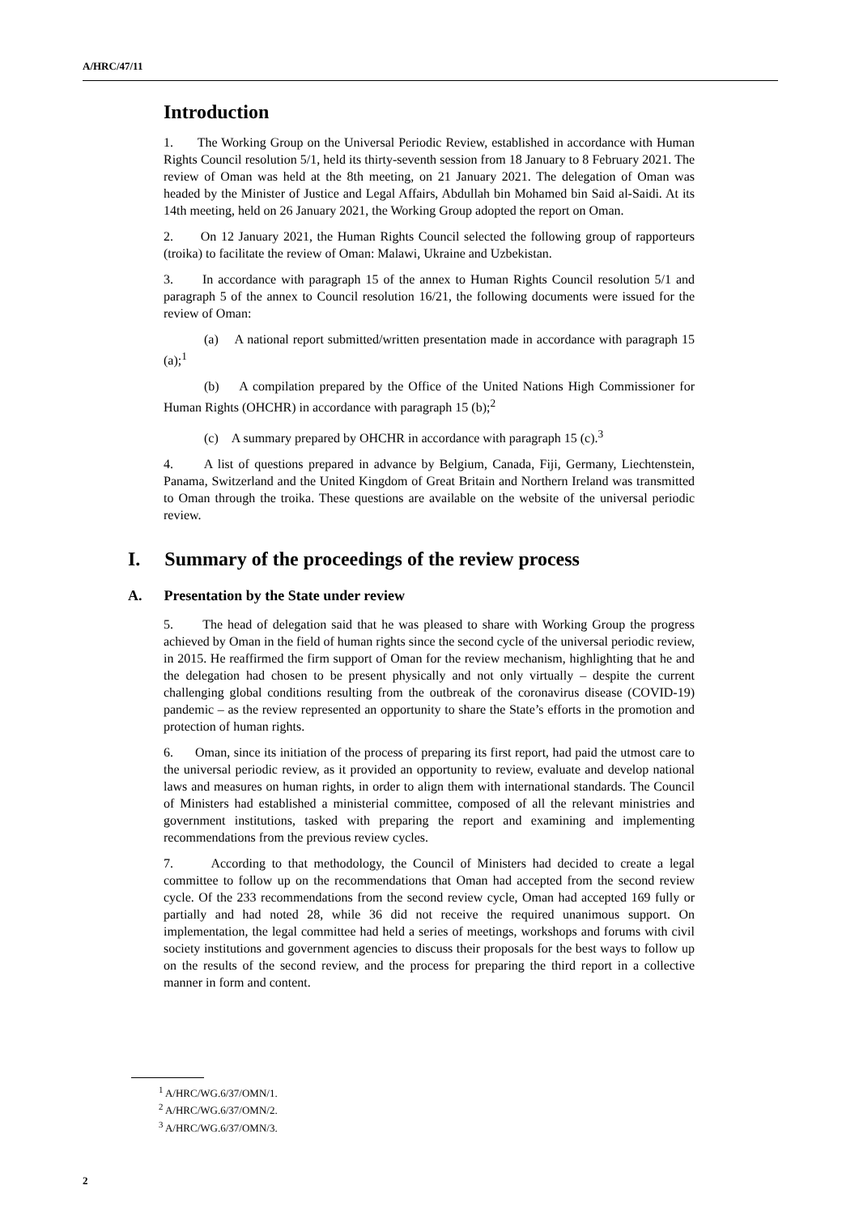A/HRC/47/11
Introduction
1. The Working Group on the Universal Periodic Review, established in accordance with Human Rights Council resolution 5/1, held its thirty-seventh session from 18 January to 8 February 2021. The review of Oman was held at the 8th meeting, on 21 January 2021. The delegation of Oman was headed by the Minister of Justice and Legal Affairs, Abdullah bin Mohamed bin Said al-Saidi. At its 14th meeting, held on 26 January 2021, the Working Group adopted the report on Oman.
2. On 12 January 2021, the Human Rights Council selected the following group of rapporteurs (troika) to facilitate the review of Oman: Malawi, Ukraine and Uzbekistan.
3. In accordance with paragraph 15 of the annex to Human Rights Council resolution 5/1 and paragraph 5 of the annex to Council resolution 16/21, the following documents were issued for the review of Oman:
(a) A national report submitted/written presentation made in accordance with paragraph 15 (a);<sup>1</sup>
(b) A compilation prepared by the Office of the United Nations High Commissioner for Human Rights (OHCHR) in accordance with paragraph 15 (b);<sup>2</sup>
(c) A summary prepared by OHCHR in accordance with paragraph 15 (c).<sup>3</sup>
4. A list of questions prepared in advance by Belgium, Canada, Fiji, Germany, Liechtenstein, Panama, Switzerland and the United Kingdom of Great Britain and Northern Ireland was transmitted to Oman through the troika. These questions are available on the website of the universal periodic review.
I. Summary of the proceedings of the review process
A. Presentation by the State under review
5. The head of delegation said that he was pleased to share with Working Group the progress achieved by Oman in the field of human rights since the second cycle of the universal periodic review, in 2015. He reaffirmed the firm support of Oman for the review mechanism, highlighting that he and the delegation had chosen to be present physically and not only virtually – despite the current challenging global conditions resulting from the outbreak of the coronavirus disease (COVID-19) pandemic – as the review represented an opportunity to share the State’s efforts in the promotion and protection of human rights.
6. Oman, since its initiation of the process of preparing its first report, had paid the utmost care to the universal periodic review, as it provided an opportunity to review, evaluate and develop national laws and measures on human rights, in order to align them with international standards. The Council of Ministers had established a ministerial committee, composed of all the relevant ministries and government institutions, tasked with preparing the report and examining and implementing recommendations from the previous review cycles.
7. According to that methodology, the Council of Ministers had decided to create a legal committee to follow up on the recommendations that Oman had accepted from the second review cycle. Of the 233 recommendations from the second review cycle, Oman had accepted 169 fully or partially and had noted 28, while 36 did not receive the required unanimous support. On implementation, the legal committee had held a series of meetings, workshops and forums with civil society institutions and government agencies to discuss their proposals for the best ways to follow up on the results of the second review, and the process for preparing the third report in a collective manner in form and content.
<sup>1</sup> A/HRC/WG.6/37/OMN/1.
<sup>2</sup> A/HRC/WG.6/37/OMN/2.
<sup>3</sup> A/HRC/WG.6/37/OMN/3.
2